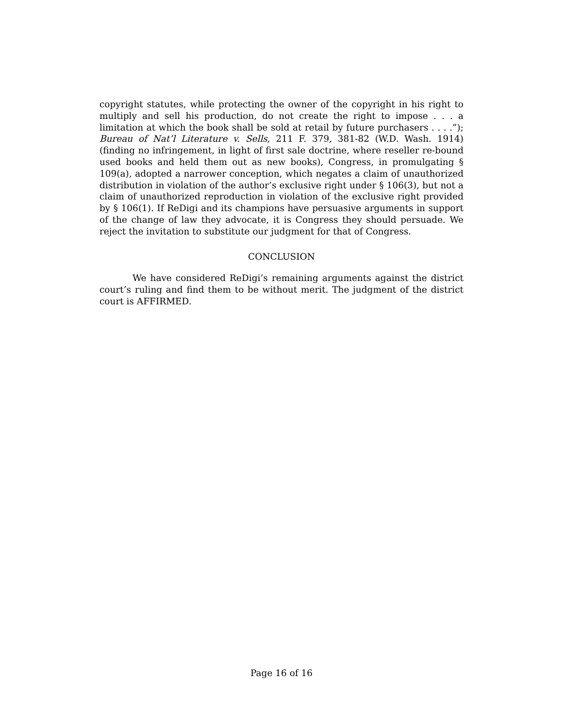copyright statutes, while protecting the owner of the copyright in his right to multiply and sell his production, do not create the right to impose . . . a limitation at which the book shall be sold at retail by future purchasers . . . .”); Bureau of Nat’l Literature v. Sells, 211 F. 379, 381-82 (W.D. Wash. 1914) (finding no infringement, in light of first sale doctrine, where reseller re-bound used books and held them out as new books), Congress, in promulgating § 109(a), adopted a narrower conception, which negates a claim of unauthorized distribution in violation of the author’s exclusive right under § 106(3), but not a claim of unauthorized reproduction in violation of the exclusive right provided by § 106(1). If ReDigi and its champions have persuasive arguments in support of the change of law they advocate, it is Congress they should persuade. We reject the invitation to substitute our judgment for that of Congress.
CONCLUSION
We have considered ReDigi’s remaining arguments against the district court’s ruling and find them to be without merit. The judgment of the district court is AFFIRMED.
Page 16 of 16